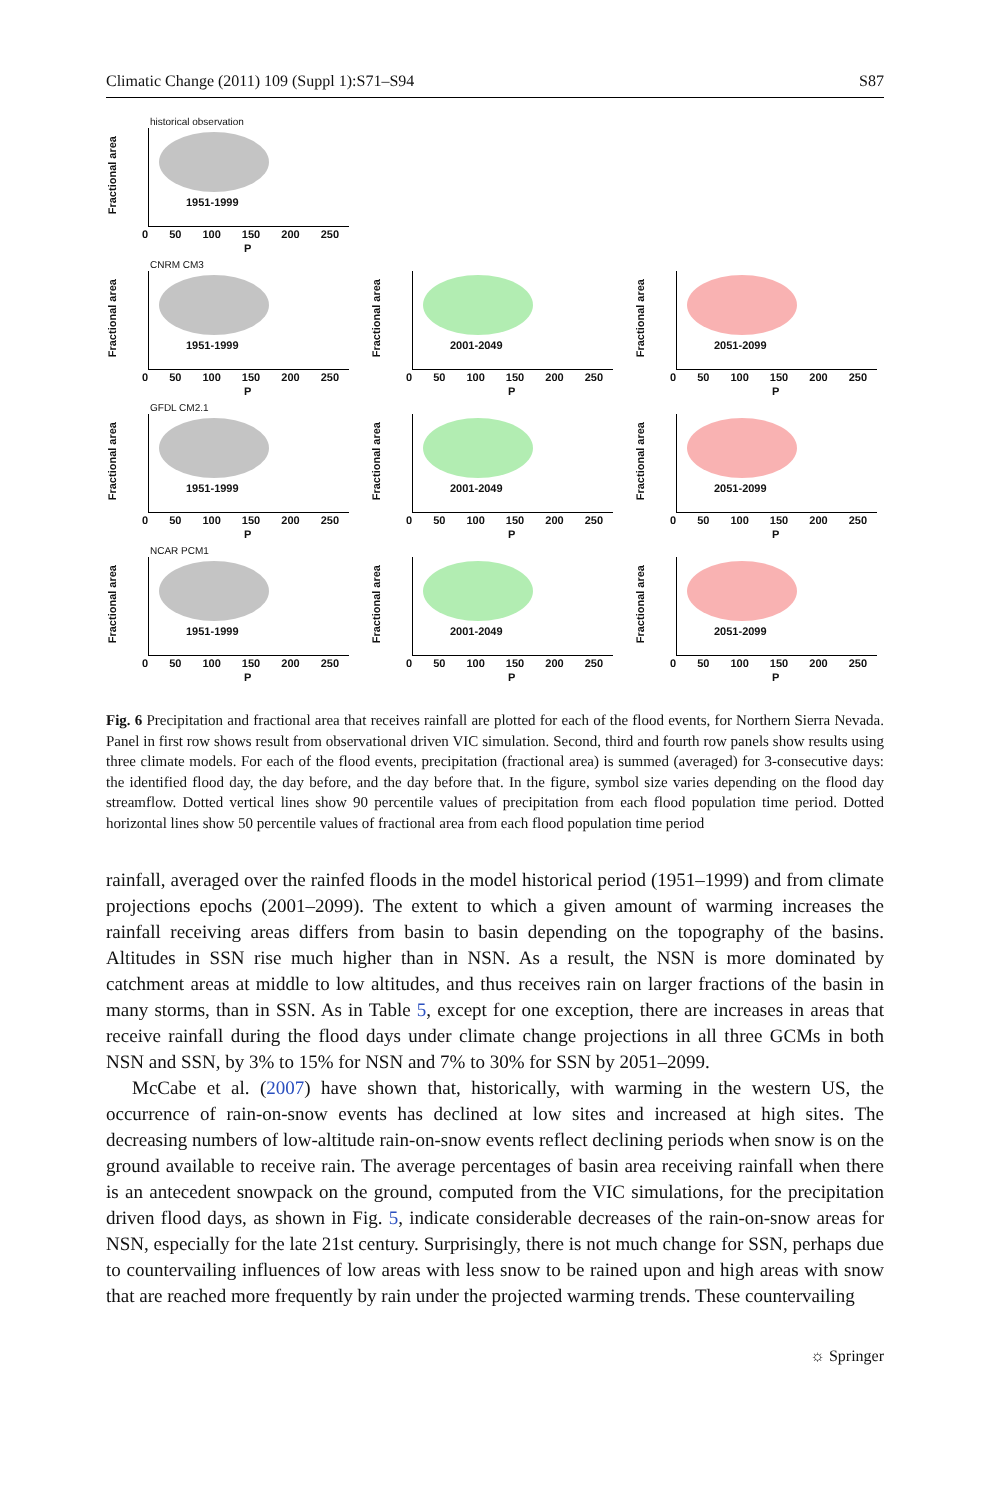Climatic Change (2011) 109 (Suppl 1):S71–S94 S87
historical observation
Fractional area
1951-1999
0 50 100 150 200 250
P
CNRM CM3
Fractional area
1951-1999
0 50 100 150 200 250
P
Fractional area
2001-2049
0 50 100 150 200 250
P
Fractional area
2051-2099
0 50 100 150 200 250
P
GFDL CM2.1
Fractional area
1951-1999
0 50 100 150 200 250
P
Fractional area
2001-2049
0 50 100 150 200 250
P
Fractional area
2051-2099
0 50 100 150 200 250
P
NCAR PCM1
Fractional area
1951-1999
0 50 100 150 200 250
P
Fractional area
2001-2049
0 50 100 150 200 250
P
Fractional area
2051-2099
0 50 100 150 200 250
P
Fig. 6 Precipitation and fractional area that receives rainfall are plotted for each of the flood events, for Northern Sierra Nevada. Panel in first row shows result from observational driven VIC simulation. Second, third and fourth row panels show results using three climate models. For each of the flood events, precipitation (fractional area) is summed (averaged) for 3-consecutive days: the identified flood day, the day before, and the day before that. In the figure, symbol size varies depending on the flood day streamflow. Dotted vertical lines show 90 percentile values of precipitation from each flood population time period. Dotted horizontal lines show 50 percentile values of fractional area from each flood population time period
rainfall, averaged over the rainfed floods in the model historical period (1951–1999) and from climate projections epochs (2001–2099). The extent to which a given amount of warming increases the rainfall receiving areas differs from basin to basin depending on the topography of the basins. Altitudes in SSN rise much higher than in NSN. As a result, the NSN is more dominated by catchment areas at middle to low altitudes, and thus receives rain on larger fractions of the basin in many storms, than in SSN. As in Table 5, except for one exception, there are increases in areas that receive rainfall during the flood days under climate change projections in all three GCMs in both NSN and SSN, by 3% to 15% for NSN and 7% to 30% for SSN by 2051–2099.
McCabe et al. (2007) have shown that, historically, with warming in the western US, the occurrence of rain-on-snow events has declined at low sites and increased at high sites. The decreasing numbers of low-altitude rain-on-snow events reflect declining periods when snow is on the ground available to receive rain. The average percentages of basin area receiving rainfall when there is an antecedent snowpack on the ground, computed from the VIC simulations, for the precipitation driven flood days, as shown in Fig. 5, indicate considerable decreases of the rain-on-snow areas for NSN, especially for the late 21st century. Surprisingly, there is not much change for SSN, perhaps due to countervailing influences of low areas with less snow to be rained upon and high areas with snow that are reached more frequently by rain under the projected warming trends. These countervailing
☼ Springer